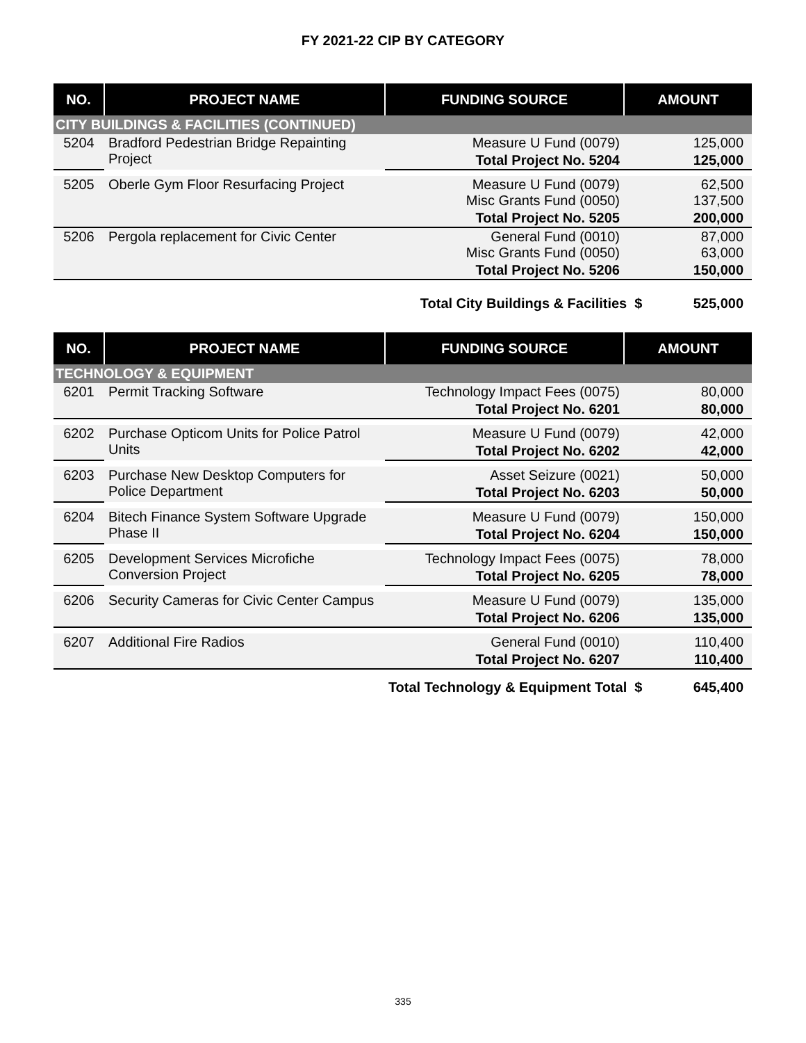FY 2021-22 CIP BY CATEGORY
| NO. | PROJECT NAME | FUNDING SOURCE | AMOUNT |
| --- | --- | --- | --- |
| CITY BUILDINGS & FACILITIES (CONTINUED) | | | |
| 5204 | Bradford Pedestrian Bridge Repainting Project | Measure U Fund (0079) | 125,000 |
| | | Total Project No. 5204 | 125,000 |
| 5205 | Oberle Gym Floor Resurfacing Project | Measure U Fund (0079) Misc Grants Fund (0050) | 62,500 137,500 |
| | | Total Project No. 5205 | 200,000 |
| 5206 | Pergola replacement for Civic Center | General Fund (0010) Misc Grants Fund (0050) | 87,000 63,000 |
| | | Total Project No. 5206 | 150,000 |
Total City Buildings & Facilities $ 525,000
| NO. | PROJECT NAME | FUNDING SOURCE | AMOUNT |
| --- | --- | --- | --- |
| TECHNOLOGY & EQUIPMENT | | | |
| 6201 | Permit Tracking Software | Technology Impact Fees (0075) | 80,000 |
| | | Total Project No. 6201 | 80,000 |
| 6202 | Purchase Opticom Units for Police Patrol Units | Measure U Fund (0079) | 42,000 |
| | | Total Project No. 6202 | 42,000 |
| 6203 | Purchase New Desktop Computers for Police Department | Asset Seizure (0021) | 50,000 |
| | | Total Project No. 6203 | 50,000 |
| 6204 | Bitech Finance System Software Upgrade Phase II | Measure U Fund (0079) | 150,000 |
| | | Total Project No. 6204 | 150,000 |
| 6205 | Development Services Microfiche Conversion Project | Technology Impact Fees (0075) | 78,000 |
| | | Total Project No. 6205 | 78,000 |
| 6206 | Security Cameras for Civic Center Campus | Measure U Fund (0079) | 135,000 |
| | | Total Project No. 6206 | 135,000 |
| 6207 | Additional Fire Radios | General Fund (0010) | 110,400 |
| | | Total Project No. 6207 | 110,400 |
Total Technology & Equipment Total $ 645,400
335